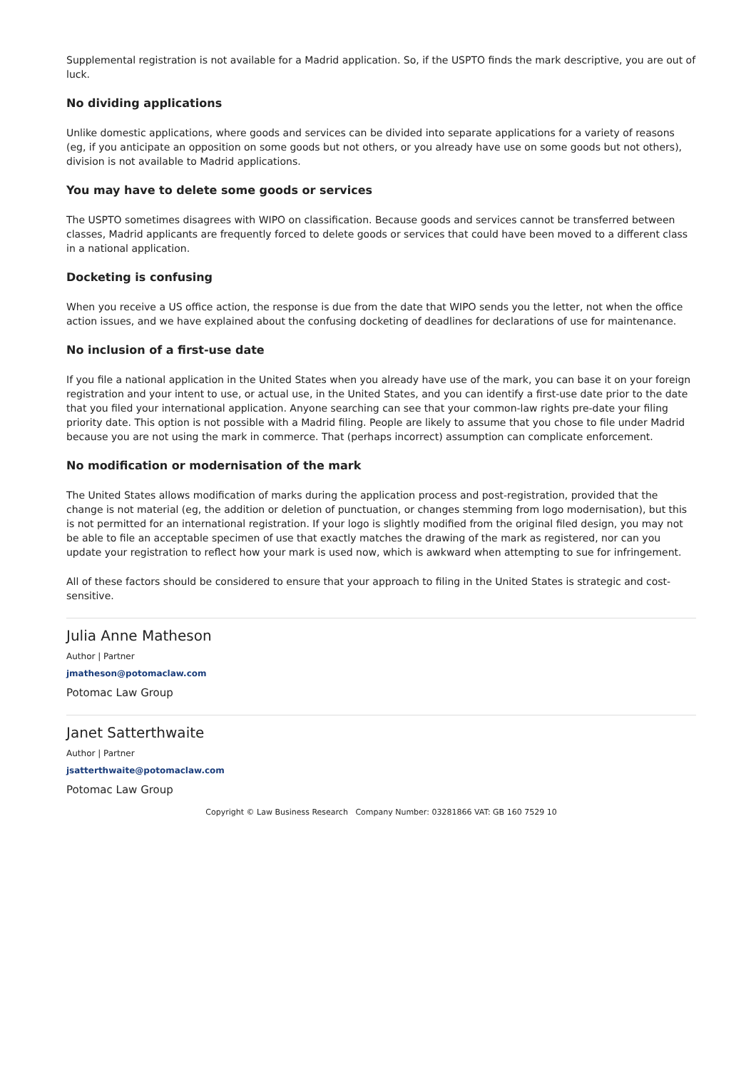Supplemental registration is not available for a Madrid application. So, if the USPTO finds the mark descriptive, you are out of luck.
No dividing applications
Unlike domestic applications, where goods and services can be divided into separate applications for a variety of reasons (eg, if you anticipate an opposition on some goods but not others, or you already have use on some goods but not others), division is not available to Madrid applications.
You may have to delete some goods or services
The USPTO sometimes disagrees with WIPO on classification. Because goods and services cannot be transferred between classes, Madrid applicants are frequently forced to delete goods or services that could have been moved to a different class in a national application.
Docketing is confusing
When you receive a US office action, the response is due from the date that WIPO sends you the letter, not when the office action issues, and we have explained about the confusing docketing of deadlines for declarations of use for maintenance.
No inclusion of a first-use date
If you file a national application in the United States when you already have use of the mark, you can base it on your foreign registration and your intent to use, or actual use, in the United States, and you can identify a first-use date prior to the date that you filed your international application. Anyone searching can see that your common-law rights pre-date your filing priority date. This option is not possible with a Madrid filing. People are likely to assume that you chose to file under Madrid because you are not using the mark in commerce. That (perhaps incorrect) assumption can complicate enforcement.
No modification or modernisation of the mark
The United States allows modification of marks during the application process and post-registration, provided that the change is not material (eg, the addition or deletion of punctuation, or changes stemming from logo modernisation), but this is not permitted for an international registration. If your logo is slightly modified from the original filed design, you may not be able to file an acceptable specimen of use that exactly matches the drawing of the mark as registered, nor can you update your registration to reflect how your mark is used now, which is awkward when attempting to sue for infringement.
All of these factors should be considered to ensure that your approach to filing in the United States is strategic and cost-sensitive.
Julia Anne Matheson
Author | Partner
jmatheson@potomaclaw.com
Potomac Law Group
Janet Satterthwaite
Author | Partner
jsatterthwaite@potomaclaw.com
Potomac Law Group
Copyright © Law Business Research Company Number: 03281866 VAT: GB 160 7529 10